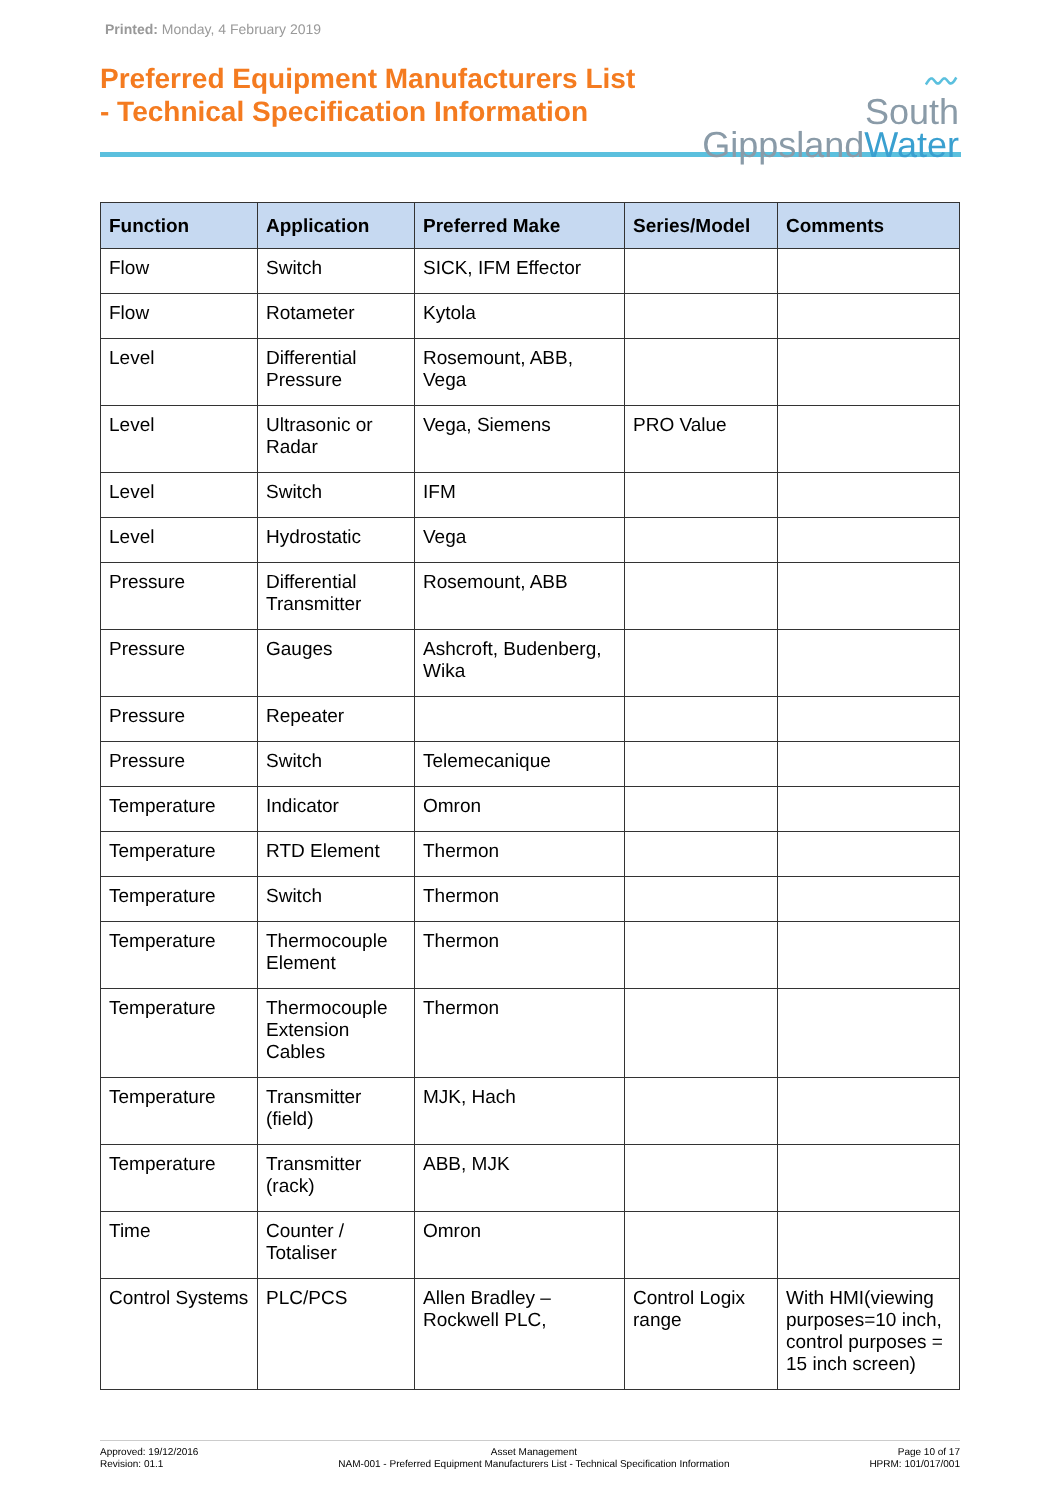Printed: Monday, 4 February 2019
Preferred Equipment Manufacturers List
- Technical Specification Information
〰
South
GippslandWater
| Function | Application | Preferred Make | Series/Model | Comments |
| --- | --- | --- | --- | --- |
| Flow | Switch | SICK, IFM Effector | | |
| Flow | Rotameter | Kytola | | |
| Level | Differential Pressure | Rosemount, ABB, Vega | | |
| Level | Ultrasonic or Radar | Vega, Siemens | PRO Value | |
| Level | Switch | IFM | | |
| Level | Hydrostatic | Vega | | |
| Pressure | Differential Transmitter | Rosemount, ABB | | |
| Pressure | Gauges | Ashcroft, Budenberg, Wika | | |
| Pressure | Repeater | | | |
| Pressure | Switch | Telemecanique | | |
| Temperature | Indicator | Omron | | |
| Temperature | RTD Element | Thermon | | |
| Temperature | Switch | Thermon | | |
| Temperature | Thermocouple Element | Thermon | | |
| Temperature | Thermocouple Extension Cables | Thermon | | |
| Temperature | Transmitter (field) | MJK, Hach | | |
| Temperature | Transmitter (rack) | ABB, MJK | | |
| Time | Counter / Totaliser | Omron | | |
| Control Systems | PLC/PCS | Allen Bradley – Rockwell PLC, | Control Logix range | With HMI(viewing purposes=10 inch, control purposes = 15 inch screen) |
Approved: 19/12/2016
Revision: 01.1
Asset Management
NAM-001 - Preferred Equipment Manufacturers List - Technical Specification Information
Page 10 of 17
HPRM: 101/017/001